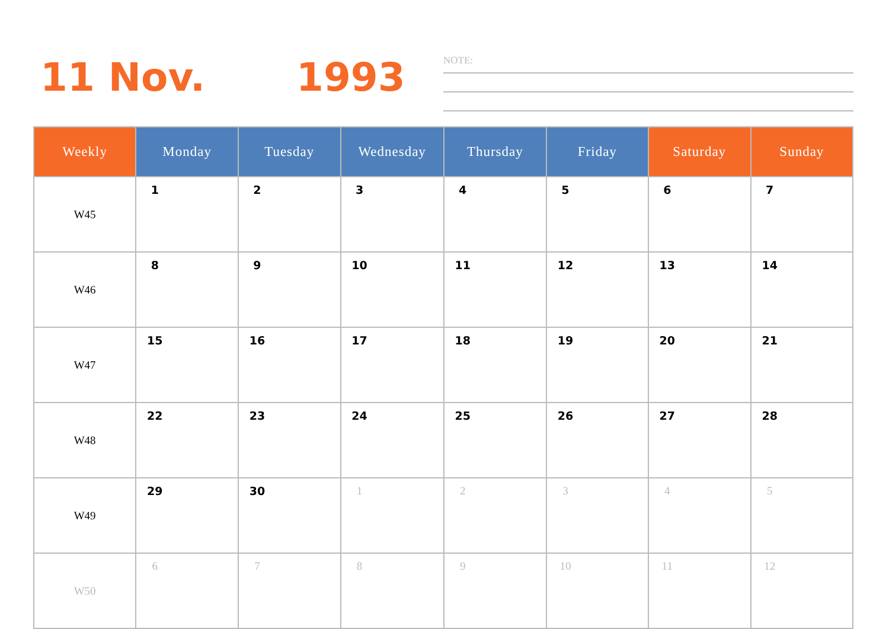11 Nov. 1993 NOTE:
| Weekly | Monday | Tuesday | Wednesday | Thursday | Friday | Saturday | Sunday |
| --- | --- | --- | --- | --- | --- | --- | --- |
| W45 | 1 | 2 | 3 | 4 | 5 | 6 | 7 |
| W46 | 8 | 9 | 10 | 11 | 12 | 13 | 14 |
| W47 | 15 | 16 | 17 | 18 | 19 | 20 | 21 |
| W48 | 22 | 23 | 24 | 25 | 26 | 27 | 28 |
| W49 | 29 | 30 | 1 | 2 | 3 | 4 | 5 |
| W50 | 6 | 7 | 8 | 9 | 10 | 11 | 12 |